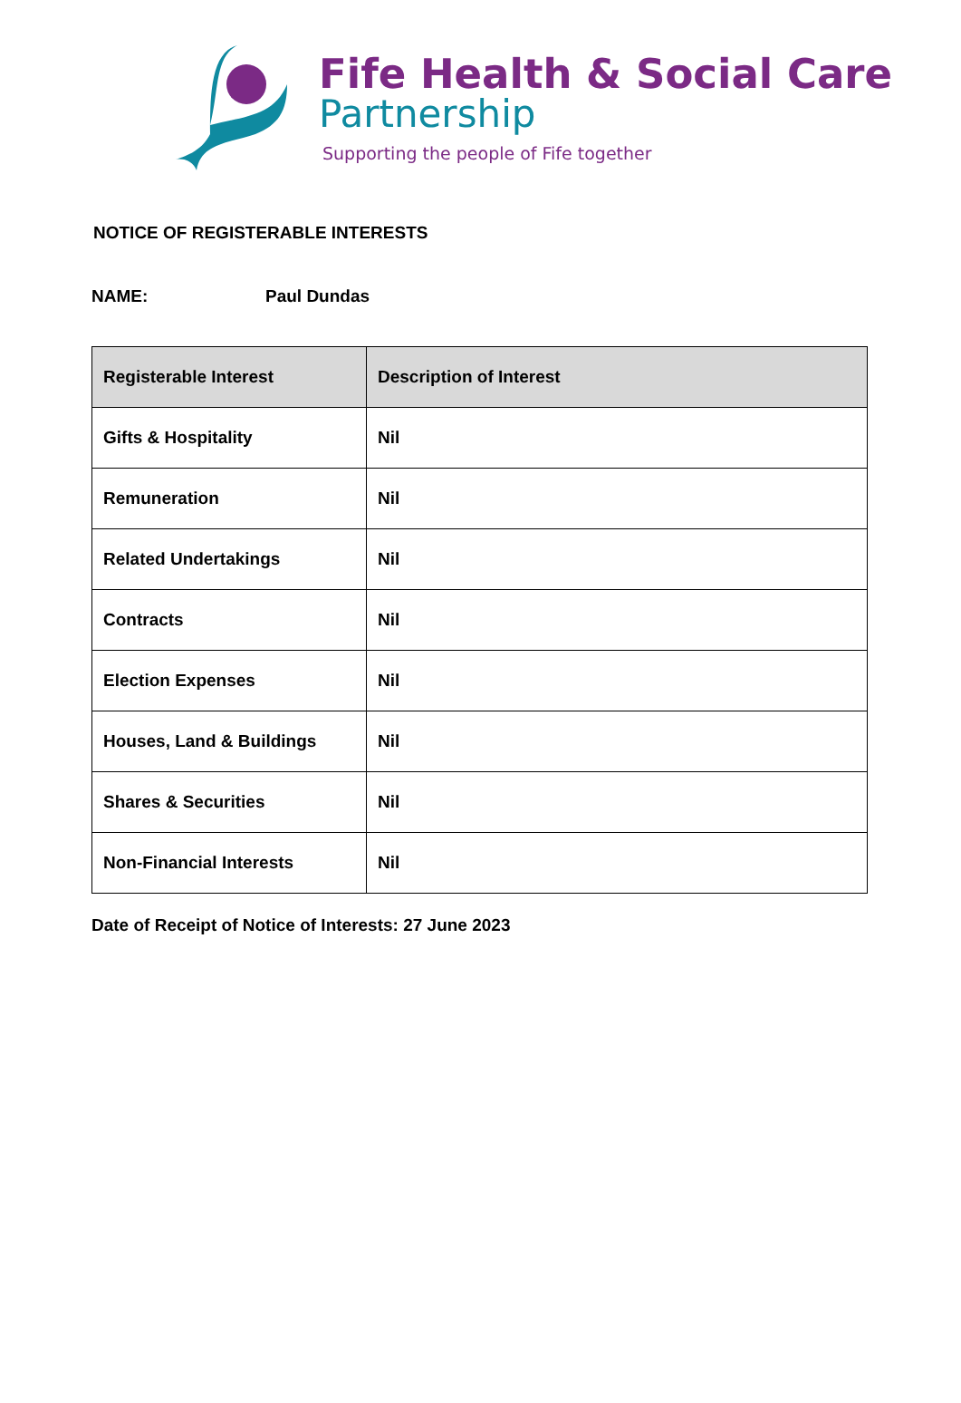Fife Health & Social Care
Partnership
Supporting the people of Fife together
NOTICE OF REGISTERABLE INTERESTS
NAME: Paul Dundas
| Registerable Interest | Description of Interest |
| --- | --- |
| Gifts & Hospitality | Nil |
| Remuneration | Nil |
| Related Undertakings | Nil |
| Contracts | Nil |
| Election Expenses | Nil |
| Houses, Land & Buildings | Nil |
| Shares & Securities | Nil |
| Non-Financial Interests | Nil |
Date of Receipt of Notice of Interests: 27 June 2023